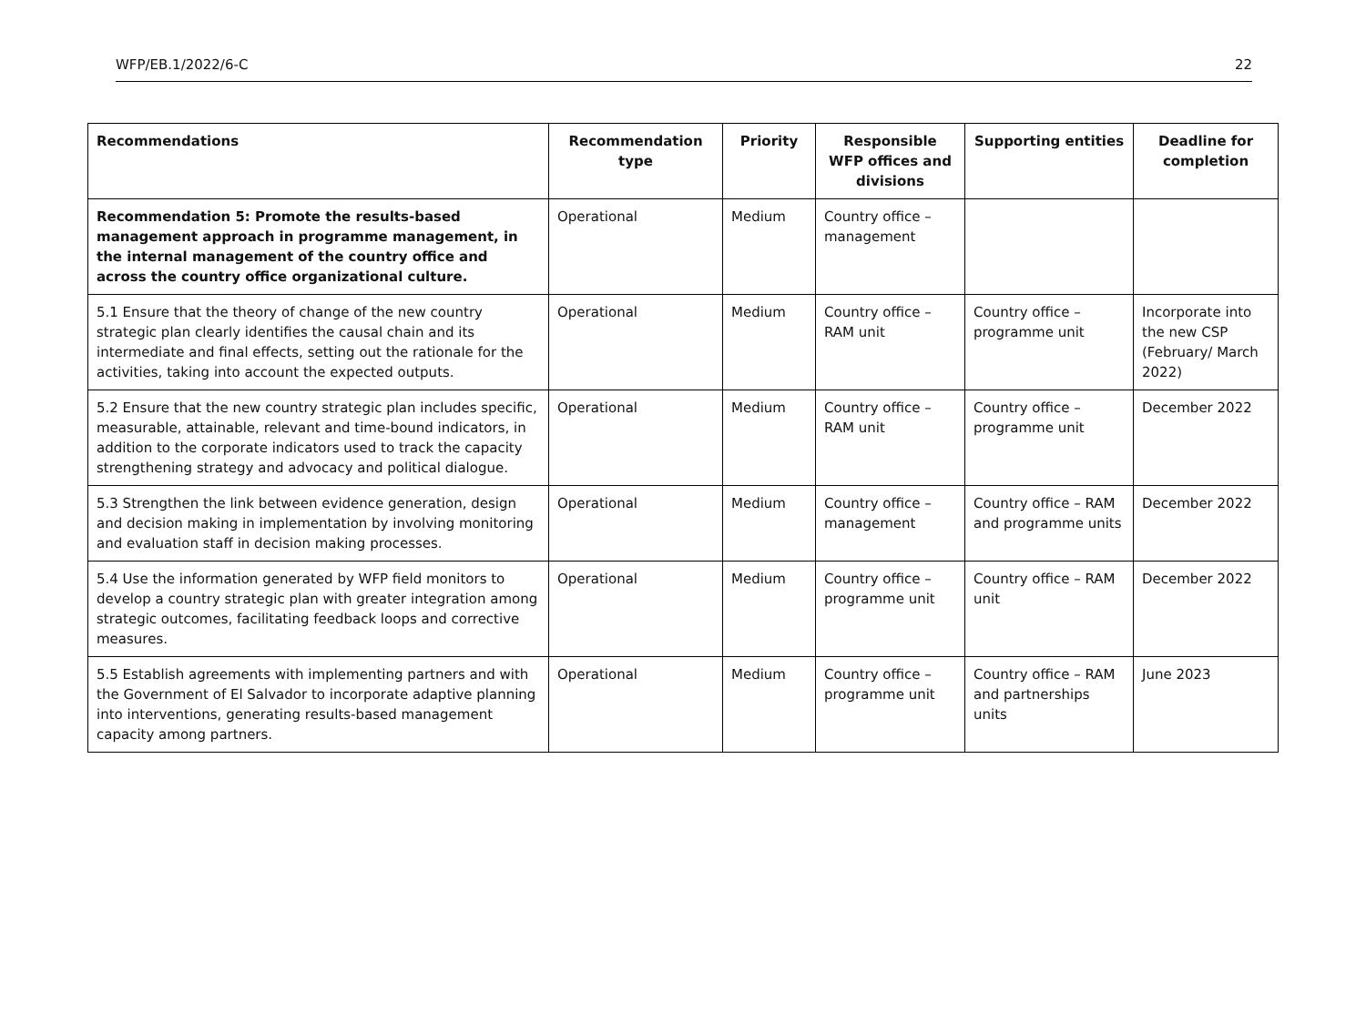WFP/EB.1/2022/6-C 22
| Recommendations | Recommendation type | Priority | Responsible WFP offices and divisions | Supporting entities | Deadline for completion |
| --- | --- | --- | --- | --- | --- |
| Recommendation 5: Promote the results-based management approach in programme management, in the internal management of the country office and across the country office organizational culture. | Operational | Medium | Country office – management | | |
| 5.1 Ensure that the theory of change of the new country strategic plan clearly identifies the causal chain and its intermediate and final effects, setting out the rationale for the activities, taking into account the expected outputs. | Operational | Medium | Country office – RAM unit | Country office – programme unit | Incorporate into the new CSP (February/ March 2022) |
| 5.2 Ensure that the new country strategic plan includes specific, measurable, attainable, relevant and time-bound indicators, in addition to the corporate indicators used to track the capacity strengthening strategy and advocacy and political dialogue. | Operational | Medium | Country office – RAM unit | Country office – programme unit | December 2022 |
| 5.3 Strengthen the link between evidence generation, design and decision making in implementation by involving monitoring and evaluation staff in decision making processes. | Operational | Medium | Country office – management | Country office – RAM and programme units | December 2022 |
| 5.4 Use the information generated by WFP field monitors to develop a country strategic plan with greater integration among strategic outcomes, facilitating feedback loops and corrective measures. | Operational | Medium | Country office – programme unit | Country office – RAM unit | December 2022 |
| 5.5 Establish agreements with implementing partners and with the Government of El Salvador to incorporate adaptive planning into interventions, generating results-based management capacity among partners. | Operational | Medium | Country office – programme unit | Country office – RAM and partnerships units | June 2023 |